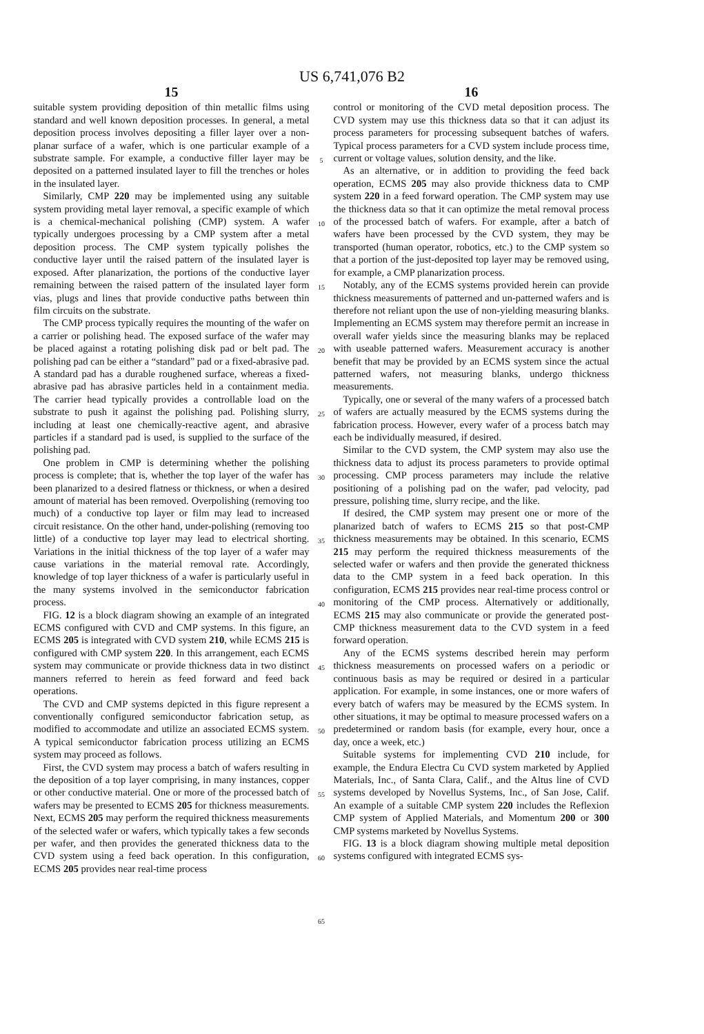US 6,741,076 B2
15
suitable system providing deposition of thin metallic films using standard and well known deposition processes. In general, a metal deposition process involves depositing a filler layer over a non-planar surface of a wafer, which is one particular example of a substrate sample. For example, a conductive filler layer may be deposited on a patterned insulated layer to fill the trenches or holes in the insulated layer.
Similarly, CMP 220 may be implemented using any suitable system providing metal layer removal, a specific example of which is a chemical-mechanical polishing (CMP) system. A wafer typically undergoes processing by a CMP system after a metal deposition process. The CMP system typically polishes the conductive layer until the raised pattern of the insulated layer is exposed. After planarization, the portions of the conductive layer remaining between the raised pattern of the insulated layer form vias, plugs and lines that provide conductive paths between thin film circuits on the substrate.
The CMP process typically requires the mounting of the wafer on a carrier or polishing head. The exposed surface of the wafer may be placed against a rotating polishing disk pad or belt pad. The polishing pad can be either a “standard” pad or a fixed-abrasive pad. A standard pad has a durable roughened surface, whereas a fixed-abrasive pad has abrasive particles held in a containment media. The carrier head typically provides a controllable load on the substrate to push it against the polishing pad. Polishing slurry, including at least one chemically-reactive agent, and abrasive particles if a standard pad is used, is supplied to the surface of the polishing pad.
One problem in CMP is determining whether the polishing process is complete; that is, whether the top layer of the wafer has been planarized to a desired flatness or thickness, or when a desired amount of material has been removed. Overpolishing (removing too much) of a conductive top layer or film may lead to increased circuit resistance. On the other hand, under-polishing (removing too little) of a conductive top layer may lead to electrical shorting. Variations in the initial thickness of the top layer of a wafer may cause variations in the material removal rate. Accordingly, knowledge of top layer thickness of a wafer is particularly useful in the many systems involved in the semiconductor fabrication process.
FIG. 12 is a block diagram showing an example of an integrated ECMS configured with CVD and CMP systems. In this figure, an ECMS 205 is integrated with CVD system 210, while ECMS 215 is configured with CMP system 220. In this arrangement, each ECMS system may communicate or provide thickness data in two distinct manners referred to herein as feed forward and feed back operations.
The CVD and CMP systems depicted in this figure represent a conventionally configured semiconductor fabrication setup, as modified to accommodate and utilize an associated ECMS system. A typical semiconductor fabrication process utilizing an ECMS system may proceed as follows.
First, the CVD system may process a batch of wafers resulting in the deposition of a top layer comprising, in many instances, copper or other conductive material. One or more of the processed batch of wafers may be presented to ECMS 205 for thickness measurements. Next, ECMS 205 may perform the required thickness measurements of the selected wafer or wafers, which typically takes a few seconds per wafer, and then provides the generated thickness data to the CVD system using a feed back operation. In this configuration, ECMS 205 provides near real-time process
5
10
15
20
25
30
35
40
45
50
55
60
65
16
control or monitoring of the CVD metal deposition process. The CVD system may use this thickness data so that it can adjust its process parameters for processing subsequent batches of wafers. Typical process parameters for a CVD system include process time, current or voltage values, solution density, and the like.
As an alternative, or in addition to providing the feed back operation, ECMS 205 may also provide thickness data to CMP system 220 in a feed forward operation. The CMP system may use the thickness data so that it can optimize the metal removal process of the processed batch of wafers. For example, after a batch of wafers have been processed by the CVD system, they may be transported (human operator, robotics, etc.) to the CMP system so that a portion of the just-deposited top layer may be removed using, for example, a CMP planarization process.
Notably, any of the ECMS systems provided herein can provide thickness measurements of patterned and un-patterned wafers and is therefore not reliant upon the use of non-yielding measuring blanks. Implementing an ECMS system may therefore permit an increase in overall wafer yields since the measuring blanks may be replaced with useable patterned wafers. Measurement accuracy is another benefit that may be provided by an ECMS system since the actual patterned wafers, not measuring blanks, undergo thickness measurements.
Typically, one or several of the many wafers of a processed batch of wafers are actually measured by the ECMS systems during the fabrication process. However, every wafer of a process batch may each be individually measured, if desired.
Similar to the CVD system, the CMP system may also use the thickness data to adjust its process parameters to provide optimal processing. CMP process parameters may include the relative positioning of a polishing pad on the wafer, pad velocity, pad pressure, polishing time, slurry recipe, and the like.
If desired, the CMP system may present one or more of the planarized batch of wafers to ECMS 215 so that post-CMP thickness measurements may be obtained. In this scenario, ECMS 215 may perform the required thickness measurements of the selected wafer or wafers and then provide the generated thickness data to the CMP system in a feed back operation. In this configuration, ECMS 215 provides near real-time process control or monitoring of the CMP process. Alternatively or additionally, ECMS 215 may also communicate or provide the generated post-CMP thickness measurement data to the CVD system in a feed forward operation.
Any of the ECMS systems described herein may perform thickness measurements on processed wafers on a periodic or continuous basis as may be required or desired in a particular application. For example, in some instances, one or more wafers of every batch of wafers may be measured by the ECMS system. In other situations, it may be optimal to measure processed wafers on a predetermined or random basis (for example, every hour, once a day, once a week, etc.)
Suitable systems for implementing CVD 210 include, for example, the Endura Electra Cu CVD system marketed by Applied Materials, Inc., of Santa Clara, Calif., and the Altus line of CVD systems developed by Novellus Systems, Inc., of San Jose, Calif. An example of a suitable CMP system 220 includes the Reflexion CMP system of Applied Materials, and Momentum 200 or 300 CMP systems marketed by Novellus Systems.
FIG. 13 is a block diagram showing multiple metal deposition systems configured with integrated ECMS sys-